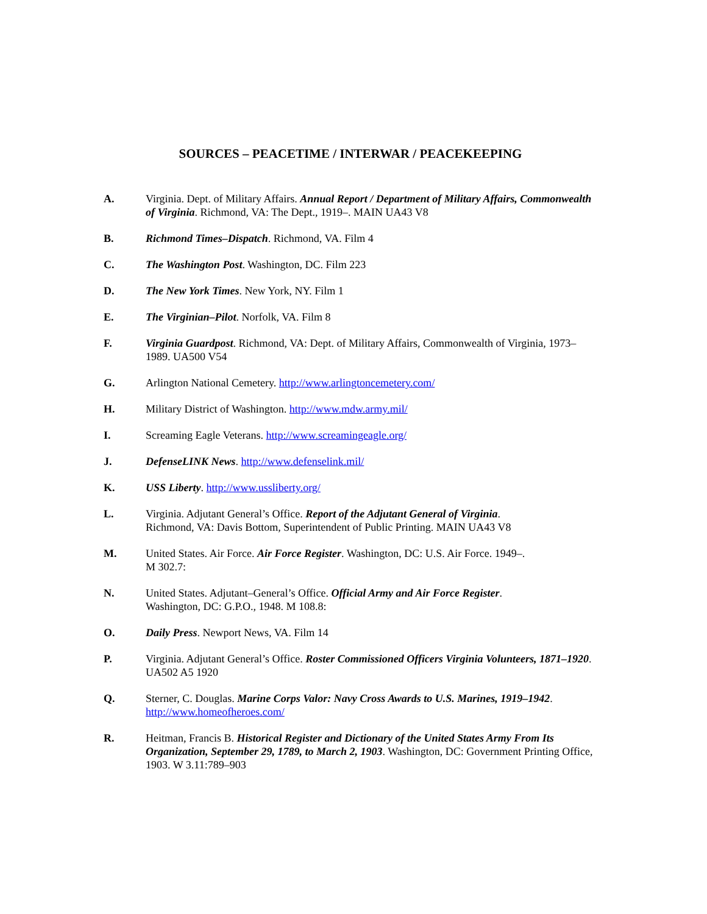SOURCES – PEACETIME / INTERWAR / PEACEKEEPING
A. Virginia. Dept. of Military Affairs. Annual Report / Department of Military Affairs, Commonwealth of Virginia. Richmond, VA: The Dept., 1919–. MAIN UA43 V8
B. Richmond Times–Dispatch. Richmond, VA. Film 4
C. The Washington Post. Washington, DC. Film 223
D. The New York Times. New York, NY. Film 1
E. The Virginian–Pilot. Norfolk, VA. Film 8
F. Virginia Guardpost. Richmond, VA: Dept. of Military Affairs, Commonwealth of Virginia, 1973–1989. UA500 V54
G. Arlington National Cemetery. http://www.arlingtoncemetery.com/
H. Military District of Washington. http://www.mdw.army.mil/
I. Screaming Eagle Veterans. http://www.screamingeagle.org/
J. DefenseLINK News. http://www.defenselink.mil/
K. USS Liberty. http://www.ussliberty.org/
L. Virginia. Adjutant General’s Office. Report of the Adjutant General of Virginia.
Richmond, VA: Davis Bottom, Superintendent of Public Printing. MAIN UA43 V8
M. United States. Air Force. Air Force Register. Washington, DC: U.S. Air Force. 1949–.
M 302.7:
N. United States. Adjutant–General’s Office. Official Army and Air Force Register.
Washington, DC: G.P.O., 1948. M 108.8:
O. Daily Press. Newport News, VA. Film 14
P. Virginia. Adjutant General’s Office. Roster Commissioned Officers Virginia Volunteers, 1871–1920. UA502 A5 1920
Q. Sterner, C. Douglas. Marine Corps Valor: Navy Cross Awards to U.S. Marines, 1919–1942.
http://www.homeofheroes.com/
R. Heitman, Francis B. Historical Register and Dictionary of the United States Army From Its Organization, September 29, 1789, to March 2, 1903. Washington, DC: Government Printing Office, 1903. W 3.11:789–903